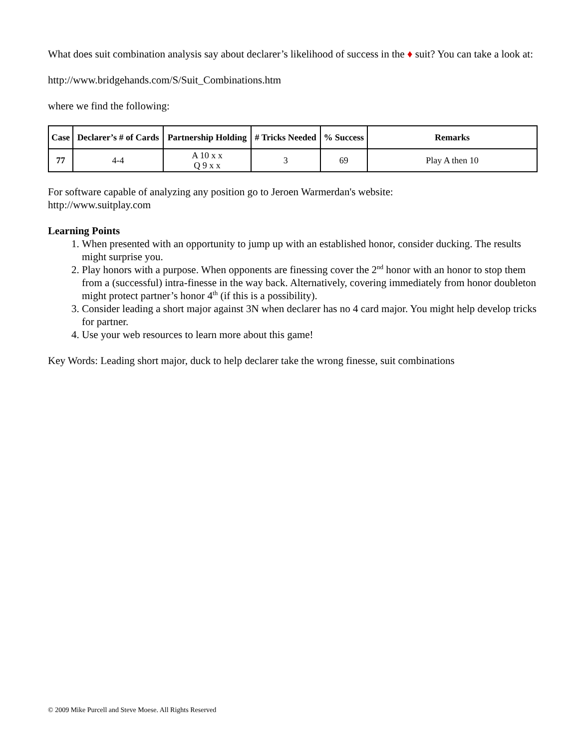What does suit combination analysis say about declarer’s likelihood of success in the ♦ suit? You can take a look at:
http://www.bridgehands.com/S/Suit_Combinations.htm
where we find the following:
| Case | Declarer’s # of Cards | Partnership Holding | # Tricks Needed | % Success | Remarks |
| --- | --- | --- | --- | --- | --- |
| 77 | 4-4 | A 10 x x Q 9 x x | 3 | 69 | Play A then 10 |
For software capable of analyzing any position go to Jeroen Warmerdan's website:
http://www.suitplay.com
Learning Points
1. When presented with an opportunity to jump up with an established honor, consider ducking. The results might surprise you.
2. Play honors with a purpose. When opponents are finessing cover the 2<sup>nd</sup> honor with an honor to stop them from a (successful) intra-finesse in the way back. Alternatively, covering immediately from honor doubleton might protect partner’s honor 4<sup>th</sup> (if this is a possibility).
3. Consider leading a short major against 3N when declarer has no 4 card major. You might help develop tricks for partner.
4. Use your web resources to learn more about this game!
Key Words: Leading short major, duck to help declarer take the wrong finesse, suit combinations
© 2009 Mike Purcell and Steve Moese. All Rights Reserved